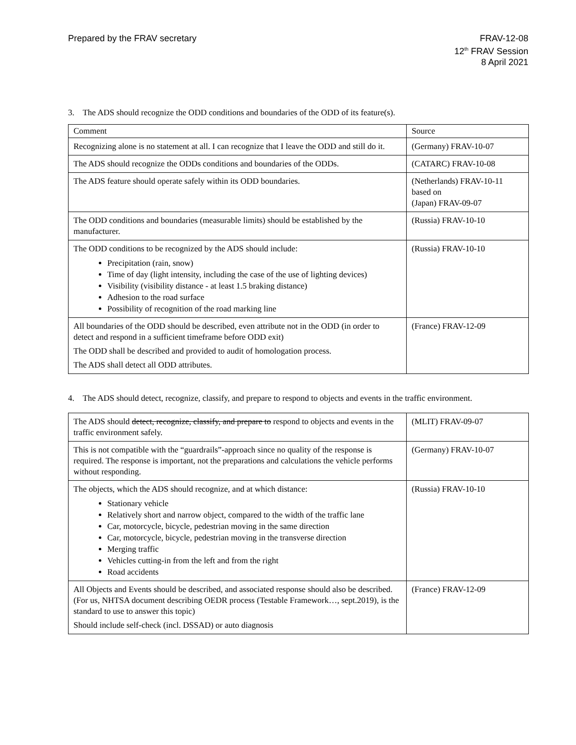Prepared by the FRAV secretary FRAV-12-08
12<sup>th</sup> FRAV Session
8 April 2021
3. The ADS should recognize the ODD conditions and boundaries of the ODD of its feature(s).
| Comment | Source |
| Recognizing alone is no statement at all. I can recognize that I leave the ODD and still do it. | (Germany) FRAV-10-07 |
| The ADS should recognize the ODDs conditions and boundaries of the ODDs. | (CATARC) FRAV-10-08 |
| The ADS feature should operate safely within its ODD boundaries. | (Netherlands) FRAV-10-11 based on (Japan) FRAV-09-07 |
| The ODD conditions and boundaries (measurable limits) should be established by the manufacturer. | (Russia) FRAV-10-10 |
| The ODD conditions to be recognized by the ADS should include: Precipitation (rain, snow) Time of day (light intensity, including the case of the use of lighting devices) Visibility (visibility distance - at least 1.5 braking distance) Adhesion to the road surface Possibility of recognition of the road marking line | (Russia) FRAV-10-10 |
| All boundaries of the ODD should be described, even attribute not in the ODD (in order to detect and respond in a sufficient timeframe before ODD exit) The ODD shall be described and provided to audit of homologation process. The ADS shall detect all ODD attributes. | (France) FRAV-12-09 |
4. The ADS should detect, recognize, classify, and prepare to respond to objects and events in the traffic environment.
| The ADS should detect, recognize, classify, and prepare to respond to objects and events in the traffic environment safely. | (MLIT) FRAV-09-07 |
| This is not compatible with the “guardrails”-approach since no quality of the response is required. The response is important, not the preparations and calculations the vehicle performs without responding. | (Germany) FRAV-10-07 |
| The objects, which the ADS should recognize, and at which distance: Stationary vehicle Relatively short and narrow object, compared to the width of the traffic lane Car, motorcycle, bicycle, pedestrian moving in the same direction Car, motorcycle, bicycle, pedestrian moving in the transverse direction Merging traffic Vehicles cutting-in from the left and from the right Road accidents | (Russia) FRAV-10-10 |
| All Objects and Events should be described, and associated response should also be described. (For us, NHTSA document describing OEDR process (Testable Framework…, sept.2019), is the standard to use to answer this topic) Should include self-check (incl. DSSAD) or auto diagnosis | (France) FRAV-12-09 |